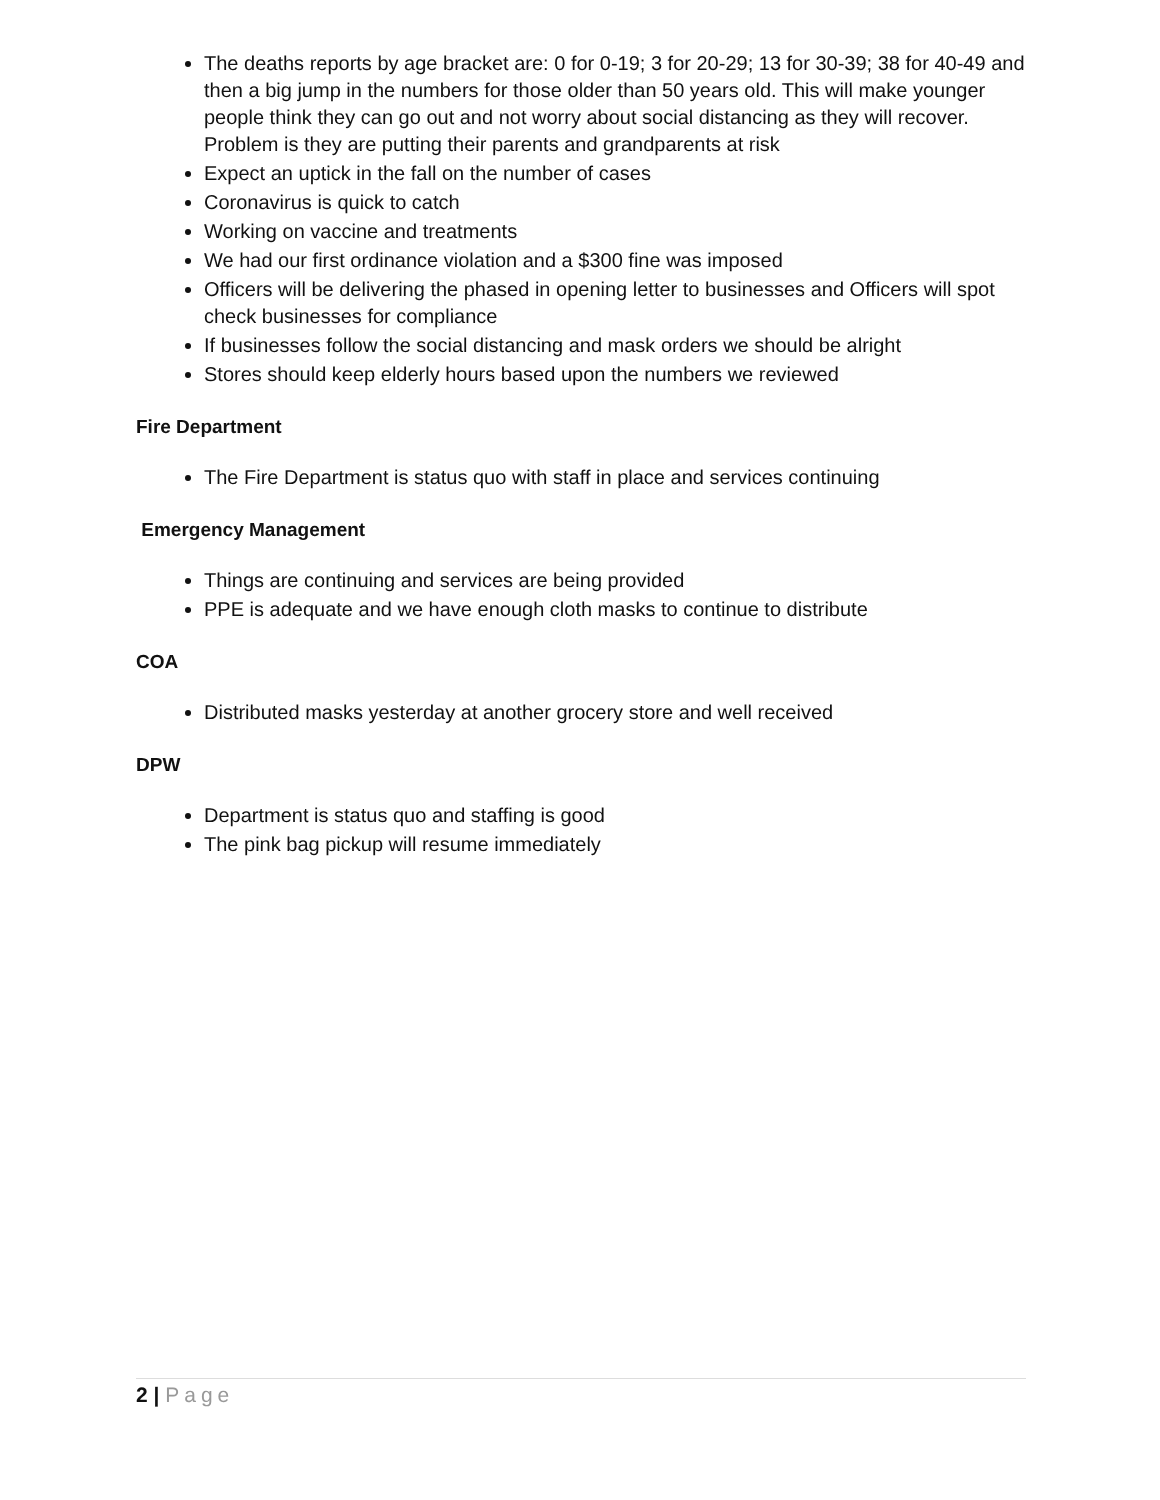The deaths reports by age bracket are: 0 for 0-19; 3 for 20-29; 13 for 30-39; 38 for 40-49 and then a big jump in the numbers for those older than 50 years old. This will make younger people think they can go out and not worry about social distancing as they will recover. Problem is they are putting their parents and grandparents at risk
Expect an uptick in the fall on the number of cases
Coronavirus is quick to catch
Working on vaccine and treatments
We had our first ordinance violation and a $300 fine was imposed
Officers will be delivering the phased in opening letter to businesses and Officers will spot check businesses for compliance
If businesses follow the social distancing and mask orders we should be alright
Stores should keep elderly hours based upon the numbers we reviewed
Fire Department
The Fire Department is status quo with staff in place and services continuing
Emergency Management
Things are continuing and services are being provided
PPE is adequate and we have enough cloth masks to continue to distribute
COA
Distributed masks yesterday at another grocery store and well received
DPW
Department is status quo and staffing is good
The pink bag pickup will resume immediately
2 | Page